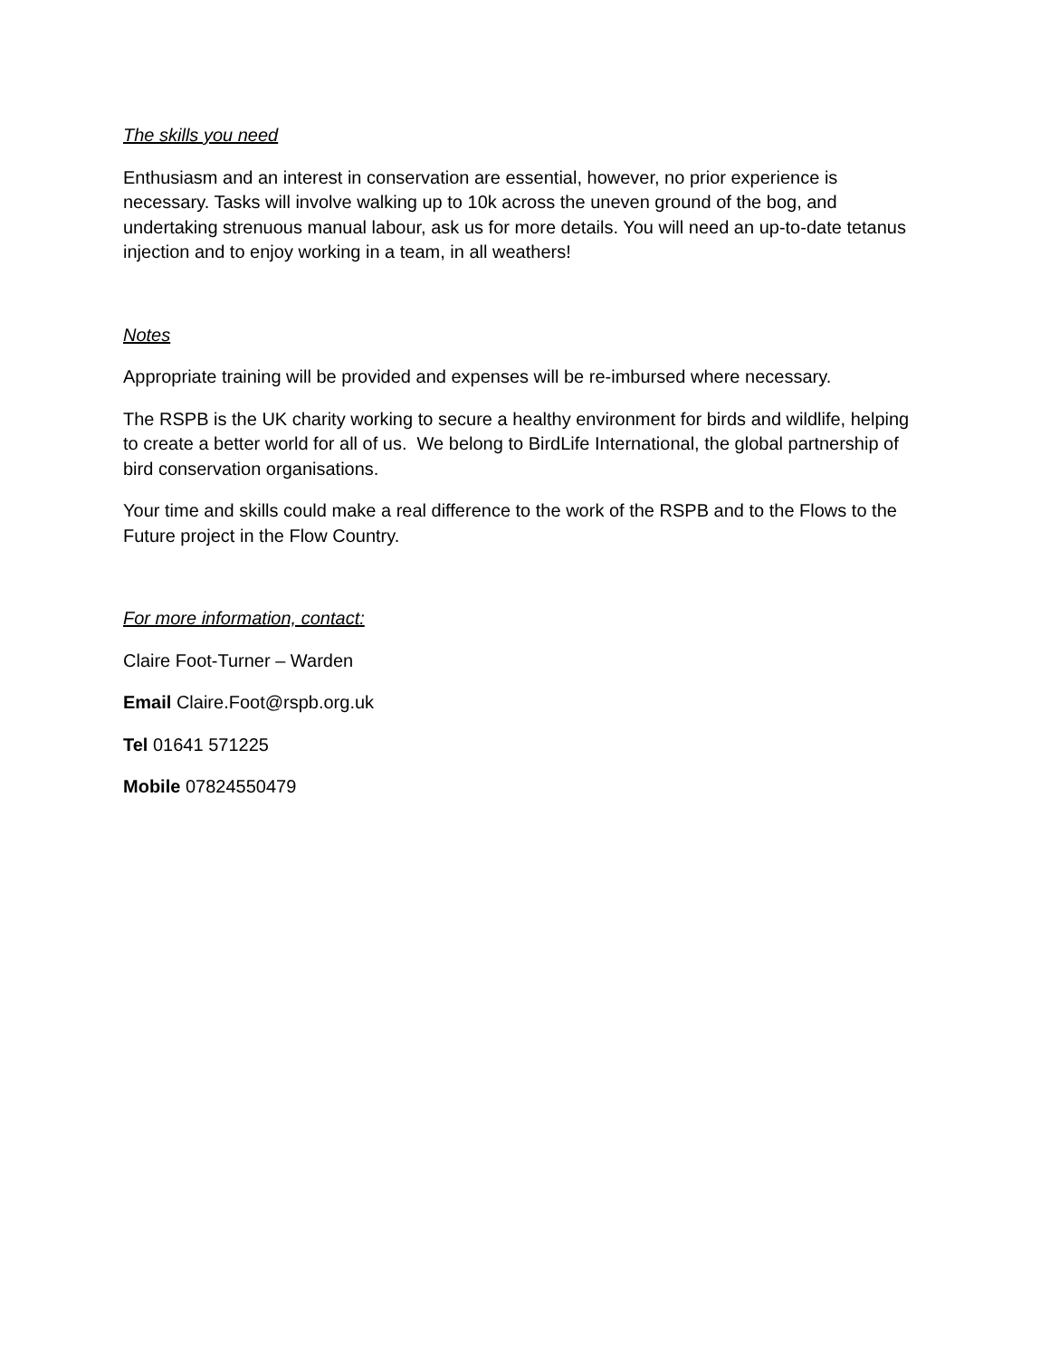The skills you need
Enthusiasm and an interest in conservation are essential, however, no prior experience is necessary. Tasks will involve walking up to 10k across the uneven ground of the bog, and undertaking strenuous manual labour, ask us for more details. You will need an up-to-date tetanus injection and to enjoy working in a team, in all weathers!
Notes
Appropriate training will be provided and expenses will be re-imbursed where necessary.
The RSPB is the UK charity working to secure a healthy environment for birds and wildlife, helping to create a better world for all of us. We belong to BirdLife International, the global partnership of bird conservation organisations.
Your time and skills could make a real difference to the work of the RSPB and to the Flows to the Future project in the Flow Country.
For more information, contact:
Claire Foot-Turner – Warden
Email Claire.Foot@rspb.org.uk
Tel 01641 571225
Mobile 07824550479